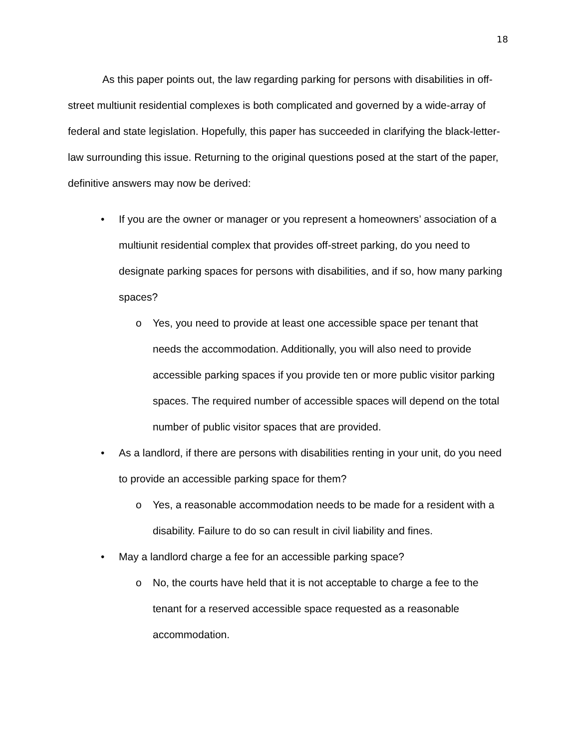18
As this paper points out, the law regarding parking for persons with disabilities in off-street multiunit residential complexes is both complicated and governed by a wide-array of federal and state legislation. Hopefully, this paper has succeeded in clarifying the black-letter-law surrounding this issue. Returning to the original questions posed at the start of the paper, definitive answers may now be derived:
• If you are the owner or manager or you represent a homeowners’ association of a multiunit residential complex that provides off-street parking, do you need to designate parking spaces for persons with disabilities, and if so, how many parking spaces?
o Yes, you need to provide at least one accessible space per tenant that needs the accommodation. Additionally, you will also need to provide accessible parking spaces if you provide ten or more public visitor parking spaces. The required number of accessible spaces will depend on the total number of public visitor spaces that are provided.
• As a landlord, if there are persons with disabilities renting in your unit, do you need to provide an accessible parking space for them?
o Yes, a reasonable accommodation needs to be made for a resident with a disability. Failure to do so can result in civil liability and fines.
• May a landlord charge a fee for an accessible parking space?
o No, the courts have held that it is not acceptable to charge a fee to the tenant for a reserved accessible space requested as a reasonable accommodation.